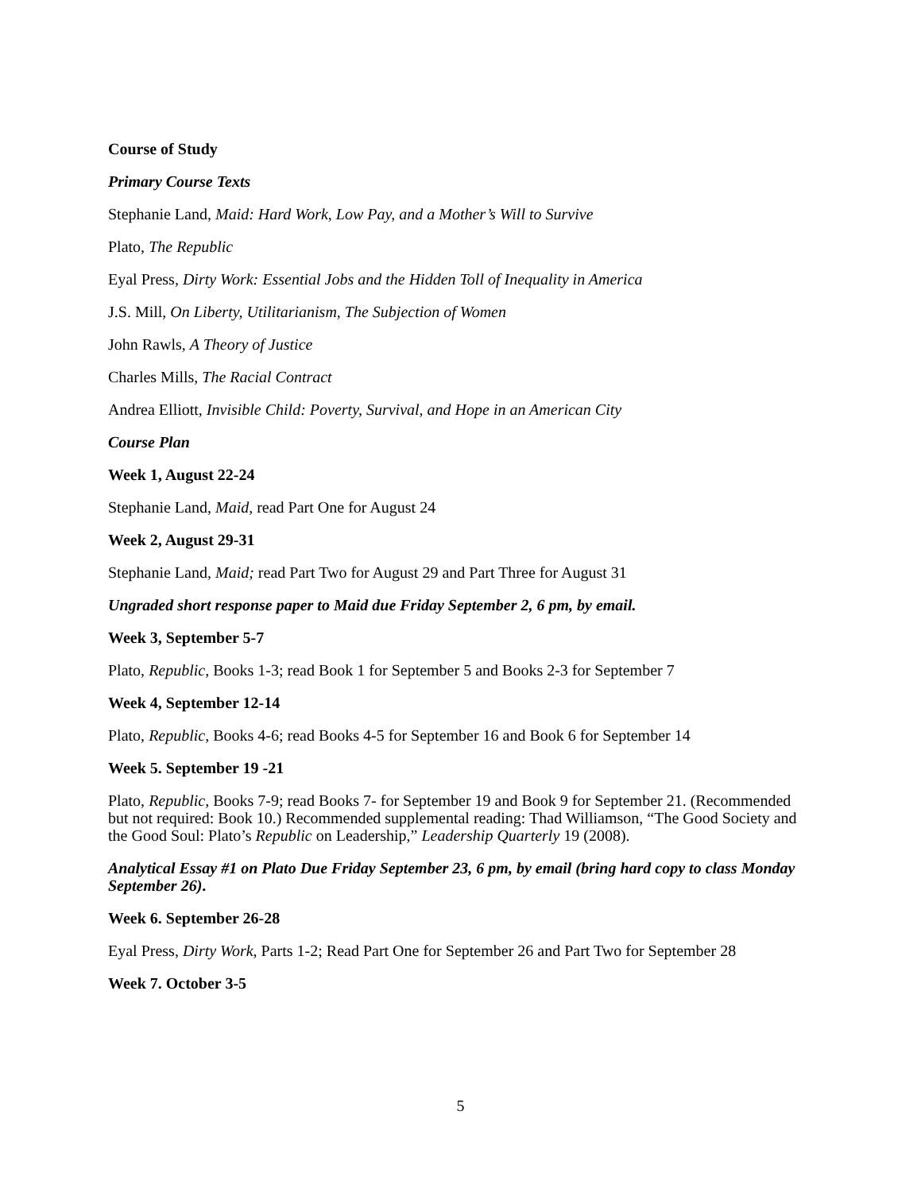Course of Study
Primary Course Texts
Stephanie Land, Maid: Hard Work, Low Pay, and a Mother’s Will to Survive
Plato, The Republic
Eyal Press, Dirty Work: Essential Jobs and the Hidden Toll of Inequality in America
J.S. Mill, On Liberty, Utilitarianism, The Subjection of Women
John Rawls, A Theory of Justice
Charles Mills, The Racial Contract
Andrea Elliott, Invisible Child: Poverty, Survival, and Hope in an American City
Course Plan
Week 1, August 22-24
Stephanie Land, Maid, read Part One for August 24
Week 2, August 29-31
Stephanie Land, Maid; read Part Two for August 29 and Part Three for August 31
Ungraded short response paper to Maid due Friday September 2, 6 pm, by email.
Week 3, September 5-7
Plato, Republic, Books 1-3; read Book 1 for September 5 and Books 2-3 for September 7
Week 4, September 12-14
Plato, Republic, Books 4-6; read Books 4-5 for September 16 and Book 6 for September 14
Week 5. September 19 -21
Plato, Republic, Books 7-9; read Books 7- for September 19 and Book 9 for September 21. (Recommended but not required: Book 10.) Recommended supplemental reading: Thad Williamson, “The Good Society and the Good Soul: Plato’s Republic on Leadership,” Leadership Quarterly 19 (2008).
Analytical Essay #1 on Plato Due Friday September 23, 6 pm, by email (bring hard copy to class Monday September 26).
Week 6. September 26-28
Eyal Press, Dirty Work, Parts 1-2; Read Part One for September 26 and Part Two for September 28
Week 7. October 3-5
5